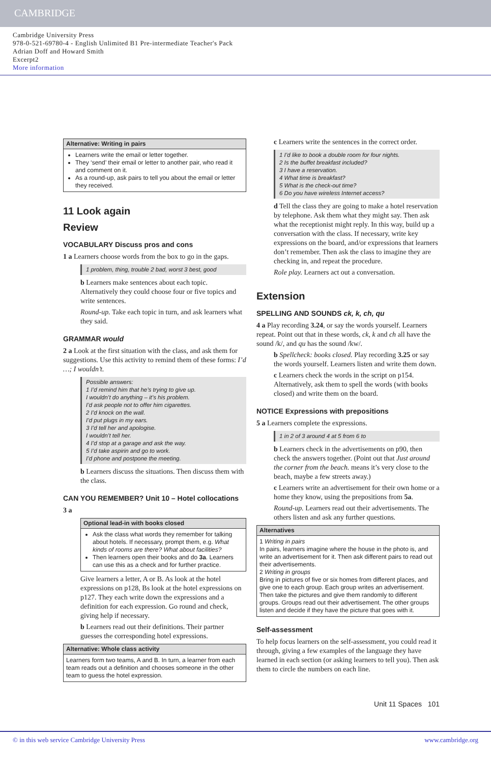CAMBRIDGE
Cambridge University Press
978-0-521-69780-4 - English Unlimited B1 Pre-intermediate Teacher's Pack
Adrian Doff and Howard Smith
Excerpt2
More information
Alternative: Writing in pairs
Learners write the email or letter together.
They ‘send’ their email or letter to another pair, who read it and comment on it.
As a round-up, ask pairs to tell you about the email or letter they received.
11 Look again
Review
VOCABULARY Discuss pros and cons
1 a Learners choose words from the box to go in the gaps.
1 problem, thing, trouble 2 bad, worst 3 best, good
b Learners make sentences about each topic. Alternatively they could choose four or five topics and write sentences.
Round-up. Take each topic in turn, and ask learners what they said.
GRAMMAR would
2 a Look at the first situation with the class, and ask them for suggestions. Use this activity to remind them of these forms: I’d …; I wouldn’t.
Possible answers:
1 I’d remind him that he’s trying to give up.
I wouldn’t do anything – it’s his problem.
I’d ask people not to offer him cigarettes.
2 I’d knock on the wall.
I’d put plugs in my ears.
3 I’d tell her and apologise.
I wouldn’t tell her.
4 I’d stop at a garage and ask the way.
5 I’d take aspirin and go to work.
I’d phone and postpone the meeting.
b Learners discuss the situations. Then discuss them with the class.
CAN YOU REMEMBER? Unit 10 – Hotel collocations
3 a
Optional lead-in with books closed
Ask the class what words they remember for talking about hotels. If necessary, prompt them, e.g. What kinds of rooms are there? What about facilities?
Then learners open their books and do 3a. Learners can use this as a check and for further practice.
Give learners a letter, A or B. As look at the hotel expressions on p128, Bs look at the hotel expressions on p127. They each write down the expressions and a definition for each expression. Go round and check, giving help if necessary.
b Learners read out their definitions. Their partner guesses the corresponding hotel expressions.
Alternative: Whole class activity
Learners form two teams, A and B. In turn, a learner from each team reads out a definition and chooses someone in the other team to guess the hotel expression.
c Learners write the sentences in the correct order.
1 I’d like to book a double room for four nights.
2 Is the buffet breakfast included?
3 I have a reservation.
4 What time is breakfast?
5 What is the check-out time?
6 Do you have wireless Internet access?
d Tell the class they are going to make a hotel reservation by telephone. Ask them what they might say. Then ask what the receptionist might reply. In this way, build up a conversation with the class. If necessary, write key expressions on the board, and/or expressions that learners don’t remember. Then ask the class to imagine they are checking in, and repeat the procedure.
Role play. Learners act out a conversation.
Extension
SPELLING AND SOUNDS ck, k, ch, qu
4 a Play recording 3.24, or say the words yourself. Learners repeat. Point out that in these words, ck, k and ch all have the sound /k/, and qu has the sound /kw/.
b Spellcheck: books closed. Play recording 3.25 or say the words yourself. Learners listen and write them down.
c Learners check the words in the script on p154. Alternatively, ask them to spell the words (with books closed) and write them on the board.
NOTICE Expressions with prepositions
5 a Learners complete the expressions.
1 in 2 of 3 around 4 at 5 from 6 to
b Learners check in the advertisements on p90, then check the answers together. (Point out that Just around the corner from the beach. means it’s very close to the beach, maybe a few streets away.)
c Learners write an advertisement for their own home or a home they know, using the prepositions from 5a.
Round-up. Learners read out their advertisements. The others listen and ask any further questions.
Alternatives
1 Writing in pairs
In pairs, learners imagine where the house in the photo is, and write an advertisement for it. Then ask different pairs to read out their advertisements.
2 Writing in groups
Bring in pictures of five or six homes from different places, and give one to each group. Each group writes an advertisement. Then take the pictures and give them randomly to different groups. Groups read out their advertisement. The other groups listen and decide if they have the picture that goes with it.
Self-assessment
To help focus learners on the self-assessment, you could read it through, giving a few examples of the language they have learned in each section (or asking learners to tell you). Then ask them to circle the numbers on each line.
Unit 11 Spaces 101
© in this web service Cambridge University Press www.cambridge.org